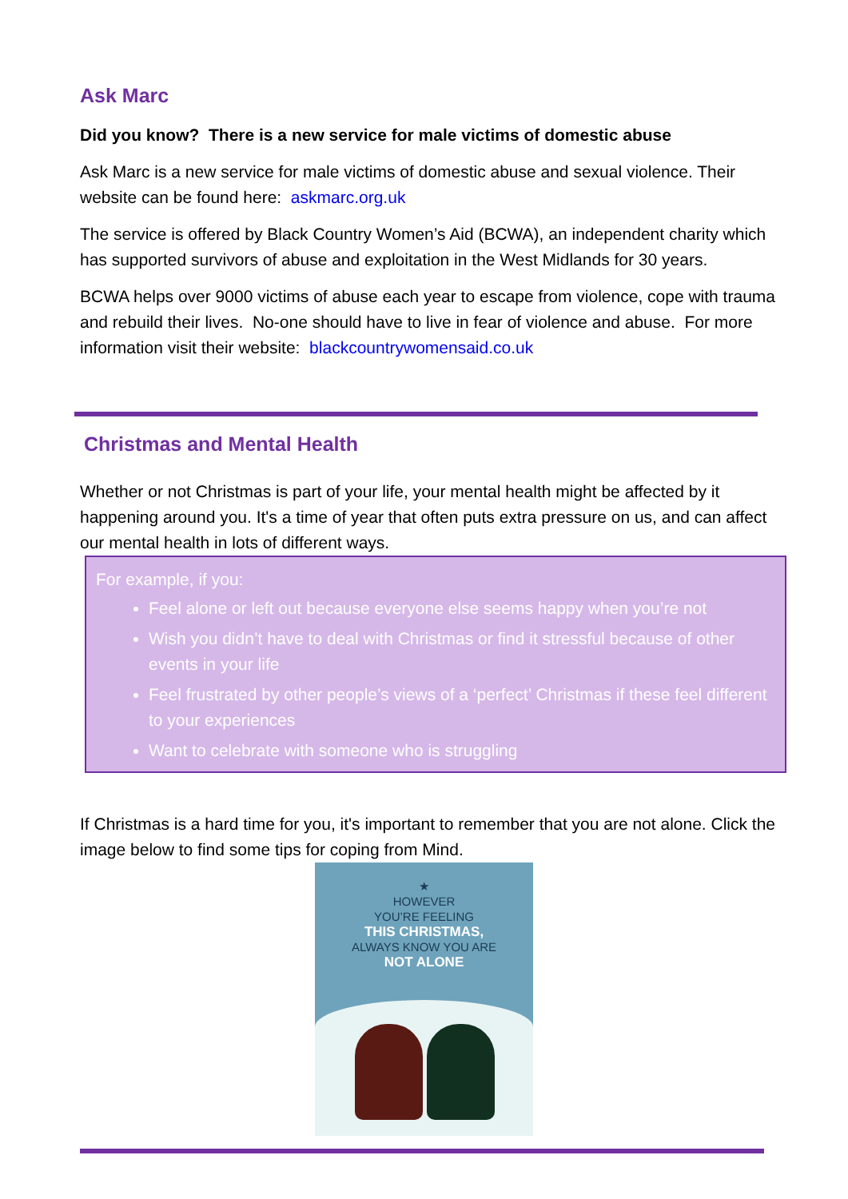Ask Marc
Did you know? There is a new service for male victims of domestic abuse
Ask Marc is a new service for male victims of domestic abuse and sexual violence. Their website can be found here: askmarc.org.uk
The service is offered by Black Country Women’s Aid (BCWA), an independent charity which has supported survivors of abuse and exploitation in the West Midlands for 30 years.
BCWA helps over 9000 victims of abuse each year to escape from violence, cope with trauma and rebuild their lives. No-one should have to live in fear of violence and abuse. For more information visit their website: blackcountrywomensaid.co.uk
Christmas and Mental Health
Whether or not Christmas is part of your life, your mental health might be affected by it happening around you. It's a time of year that often puts extra pressure on us, and can affect our mental health in lots of different ways.
For example, if you:
Feel alone or left out because everyone else seems happy when you’re not
Wish you didn’t have to deal with Christmas or find it stressful because of other events in your life
Feel frustrated by other people’s views of a ‘perfect’ Christmas if these feel different to your experiences
Want to celebrate with someone who is struggling
If Christmas is a hard time for you, it's important to remember that you are not alone. Click the image below to find some tips for coping from Mind.
★
HOWEVER
YOU’RE FEELING
THIS CHRISTMAS,
ALWAYS KNOW YOU ARE
NOT ALONE